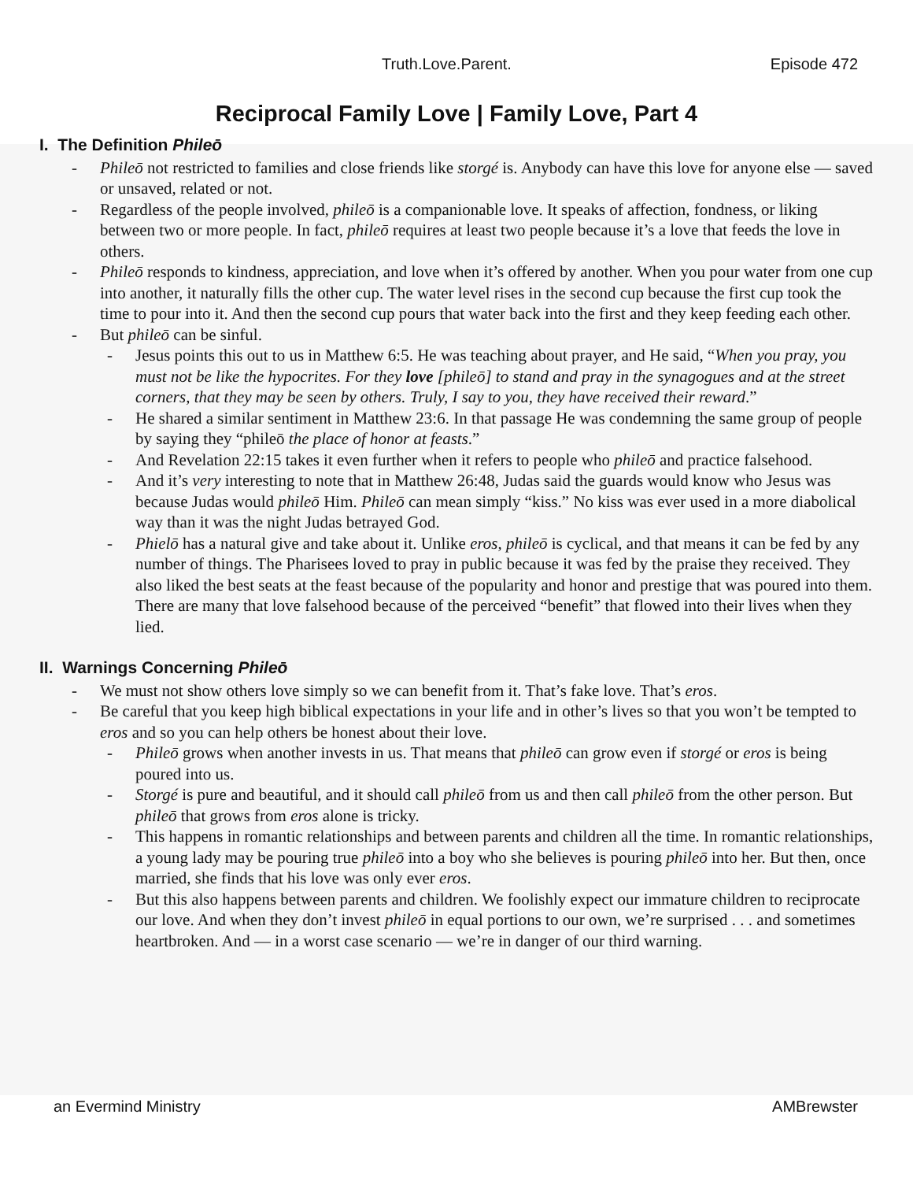Truth.Love.Parent. Episode 472
Reciprocal Family Love | Family Love, Part 4
I. The Definition Phileō
- Phileō not restricted to families and close friends like storgé is. Anybody can have this love for anyone else — saved or unsaved, related or not.
- Regardless of the people involved, phileō is a companionable love. It speaks of affection, fondness, or liking between two or more people. In fact, phileō requires at least two people because it’s a love that feeds the love in others.
- Phileō responds to kindness, appreciation, and love when it’s offered by another. When you pour water from one cup into another, it naturally fills the other cup. The water level rises in the second cup because the first cup took the time to pour into it. And then the second cup pours that water back into the first and they keep feeding each other.
- But phileō can be sinful.
- Jesus points this out to us in Matthew 6:5. He was teaching about prayer, and He said, “When you pray, you must not be like the hypocrites. For they love [phileō] to stand and pray in the synagogues and at the street corners, that they may be seen by others. Truly, I say to you, they have received their reward.”
- He shared a similar sentiment in Matthew 23:6. In that passage He was condemning the same group of people by saying they “phileō the place of honor at feasts.”
- And Revelation 22:15 takes it even further when it refers to people who phileō and practice falsehood.
- And it’s very interesting to note that in Matthew 26:48, Judas said the guards would know who Jesus was because Judas would phileō Him. Phileō can mean simply “kiss.” No kiss was ever used in a more diabolical way than it was the night Judas betrayed God.
- Phielō has a natural give and take about it. Unlike eros, phileō is cyclical, and that means it can be fed by any number of things. The Pharisees loved to pray in public because it was fed by the praise they received. They also liked the best seats at the feast because of the popularity and honor and prestige that was poured into them. There are many that love falsehood because of the perceived “benefit” that flowed into their lives when they lied.
II. Warnings Concerning Phileō
- We must not show others love simply so we can benefit from it. That’s fake love. That’s eros.
- Be careful that you keep high biblical expectations in your life and in other’s lives so that you won’t be tempted to eros and so you can help others be honest about their love.
- Phileō grows when another invests in us. That means that phileō can grow even if storgé or eros is being poured into us.
- Storgé is pure and beautiful, and it should call phileō from us and then call phileō from the other person. But phileō that grows from eros alone is tricky.
- This happens in romantic relationships and between parents and children all the time. In romantic relationships, a young lady may be pouring true phileō into a boy who she believes is pouring phileō into her. But then, once married, she finds that his love was only ever eros.
- But this also happens between parents and children. We foolishly expect our immature children to reciprocate our love. And when they don’t invest phileō in equal portions to our own, we’re surprised . . . and sometimes heartbroken. And — in a worst case scenario — we’re in danger of our third warning.
an Evermind Ministry AMBrewster